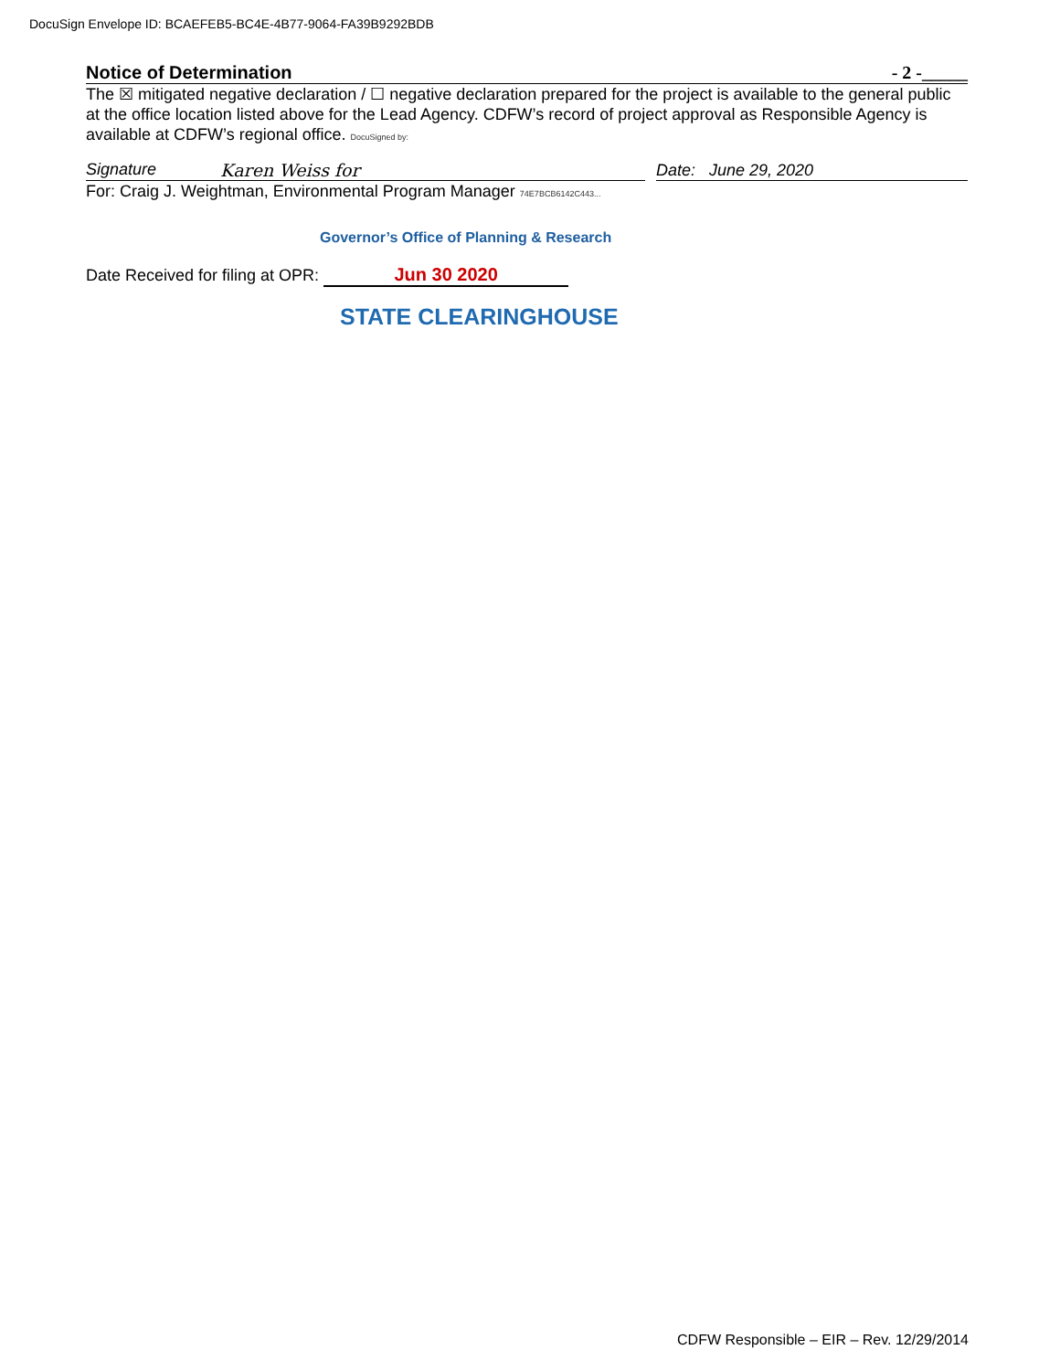DocuSign Envelope ID: BCAEFEB5-BC4E-4B77-9064-FA39B9292BDB
Notice of Determination - 2 -_____
The ☒ mitigated negative declaration / ☐ negative declaration prepared for the project is available to the general public at the office location listed above for the Lead Agency. CDFW’s record of project approval as Responsible Agency is available at CDFW’s regional office. DocuSigned by:
Signature Karen Weiss for
Date: June 29, 2020
For: Craig J. Weightman, Environmental Program Manager 74E7BCB6142C443...
Governor’s Office of Planning & Research
Date Received for filing at OPR: Jun 30 2020
STATE CLEARINGHOUSE
CDFW Responsible – EIR – Rev. 12/29/2014